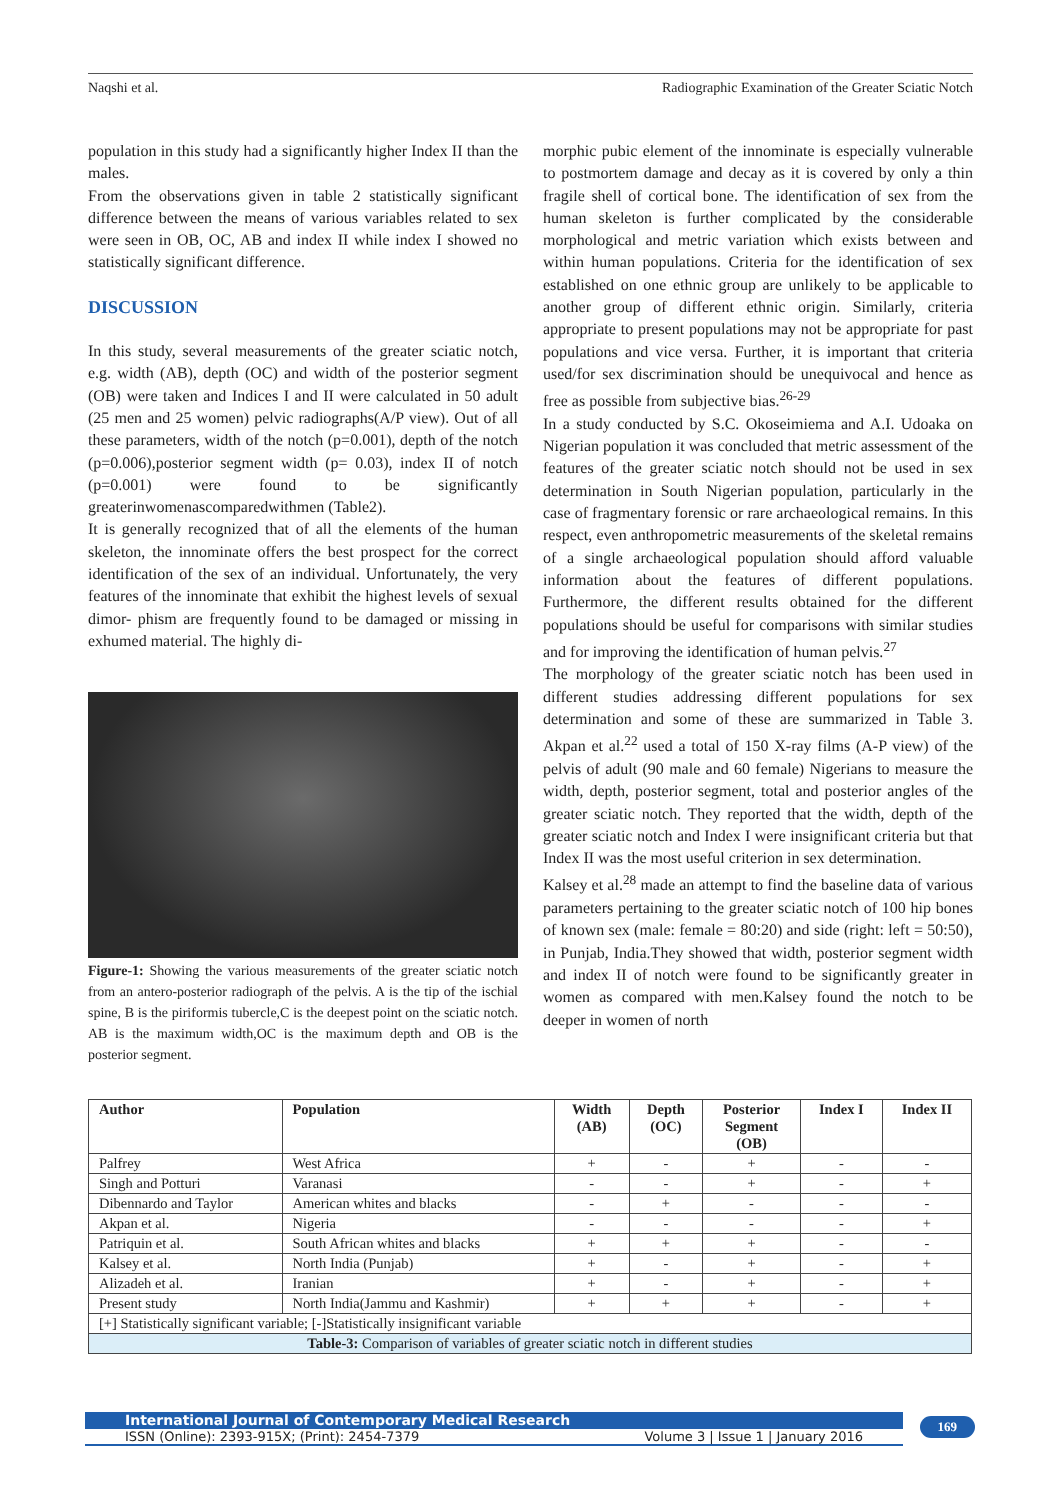Naqshi et al. Radiographic Examination of the Greater Sciatic Notch
population in this study had a significantly higher Index II than the males.
From the observations given in table 2 statistically significant difference between the means of various variables related to sex were seen in OB, OC, AB and index II while index I showed no statistically significant difference.
DISCUSSION
In this study, several measurements of the greater sciatic notch, e.g. width (AB), depth (OC) and width of the posterior segment (OB) were taken and Indices I and II were calculated in 50 adult (25 men and 25 women) pelvic radiographs(A/P view). Out of all these parameters, width of the notch (p=0.001), depth of the notch (p=0.006),posterior segment width (p= 0.03), index II of notch (p=0.001) were found to be significantly greaterinwomenascomparedwithmen (Table2).
It is generally recognized that of all the elements of the human skeleton, the innominate offers the best prospect for the correct identification of the sex of an individual. Unfortunately, the very features of the innominate that exhibit the highest levels of sexual dimor- phism are frequently found to be damaged or missing in exhumed material. The highly di-
Figure-1: Showing the various measurements of the greater sciatic notch from an antero-posterior radiograph of the pelvis. A is the tip of the ischial spine, B is the piriformis tubercle,C is the deepest point on the sciatic notch. AB is the maximum width,OC is the maximum depth and OB is the posterior segment.
morphic pubic element of the innominate is especially vulnerable to postmortem damage and decay as it is covered by only a thin fragile shell of cortical bone. The identification of sex from the human skeleton is further complicated by the considerable morphological and metric variation which exists between and within human populations. Criteria for the identification of sex established on one ethnic group are unlikely to be applicable to another group of different ethnic origin. Similarly, criteria appropriate to present populations may not be appropriate for past populations and vice versa. Further, it is important that criteria used/for sex discrimination should be unequivocal and hence as free as possible from subjective bias.<sup>26-29</sup>
In a study conducted by S.C. Okoseimiema and A.I. Udoaka on Nigerian population it was concluded that metric assessment of the features of the greater sciatic notch should not be used in sex determination in South Nigerian population, particularly in the case of fragmentary forensic or rare archaeological remains. In this respect, even anthropometric measurements of the skeletal remains of a single archaeological population should afford valuable information about the features of different populations. Furthermore, the different results obtained for the different populations should be useful for comparisons with similar studies and for improving the identification of human pelvis.<sup>27</sup>
The morphology of the greater sciatic notch has been used in different studies addressing different populations for sex determination and some of these are summarized in Table 3. Akpan et al.<sup>22</sup> used a total of 150 X-ray films (A-P view) of the pelvis of adult (90 male and 60 female) Nigerians to measure the width, depth, posterior segment, total and posterior angles of the greater sciatic notch. They reported that the width, depth of the greater sciatic notch and Index I were insignificant criteria but that Index II was the most useful criterion in sex determination.
Kalsey et al.<sup>28</sup> made an attempt to find the baseline data of various parameters pertaining to the greater sciatic notch of 100 hip bones of known sex (male: female = 80:20) and side (right: left = 50:50), in Punjab, India.They showed that width, posterior segment width and index II of notch were found to be significantly greater in women as compared with men.Kalsey found the notch to be deeper in women of north
| Author | Population | Width (AB) | Depth (OC) | Posterior Segment (OB) | Index I | Index II |
| --- | --- | --- | --- | --- | --- | --- |
| Palfrey | West Africa | + | - | + | - | - |
| Singh and Potturi | Varanasi | - | - | + | - | + |
| Dibennardo and Taylor | American whites and blacks | - | + | - | - | - |
| Akpan et al. | Nigeria | - | - | - | - | + |
| Patriquin et al. | South African whites and blacks | + | + | + | - | - |
| Kalsey et al. | North India (Punjab) | + | - | + | - | + |
| Alizadeh et al. | Iranian | + | - | + | - | + |
| Present study | North India(Jammu and Kashmir) | + | + | + | - | + |
| [+] Statistically significant variable; [-]Statistically insignificant variable | | | | | | |
| Table-3: Comparison of variables of greater sciatic notch in different studies | | | | | | |
International Journal of Contemporary Medical Research
ISSN (Online): 2393-915X; (Print): 2454-7379 Volume 3 | Issue 1 | January 2016
169